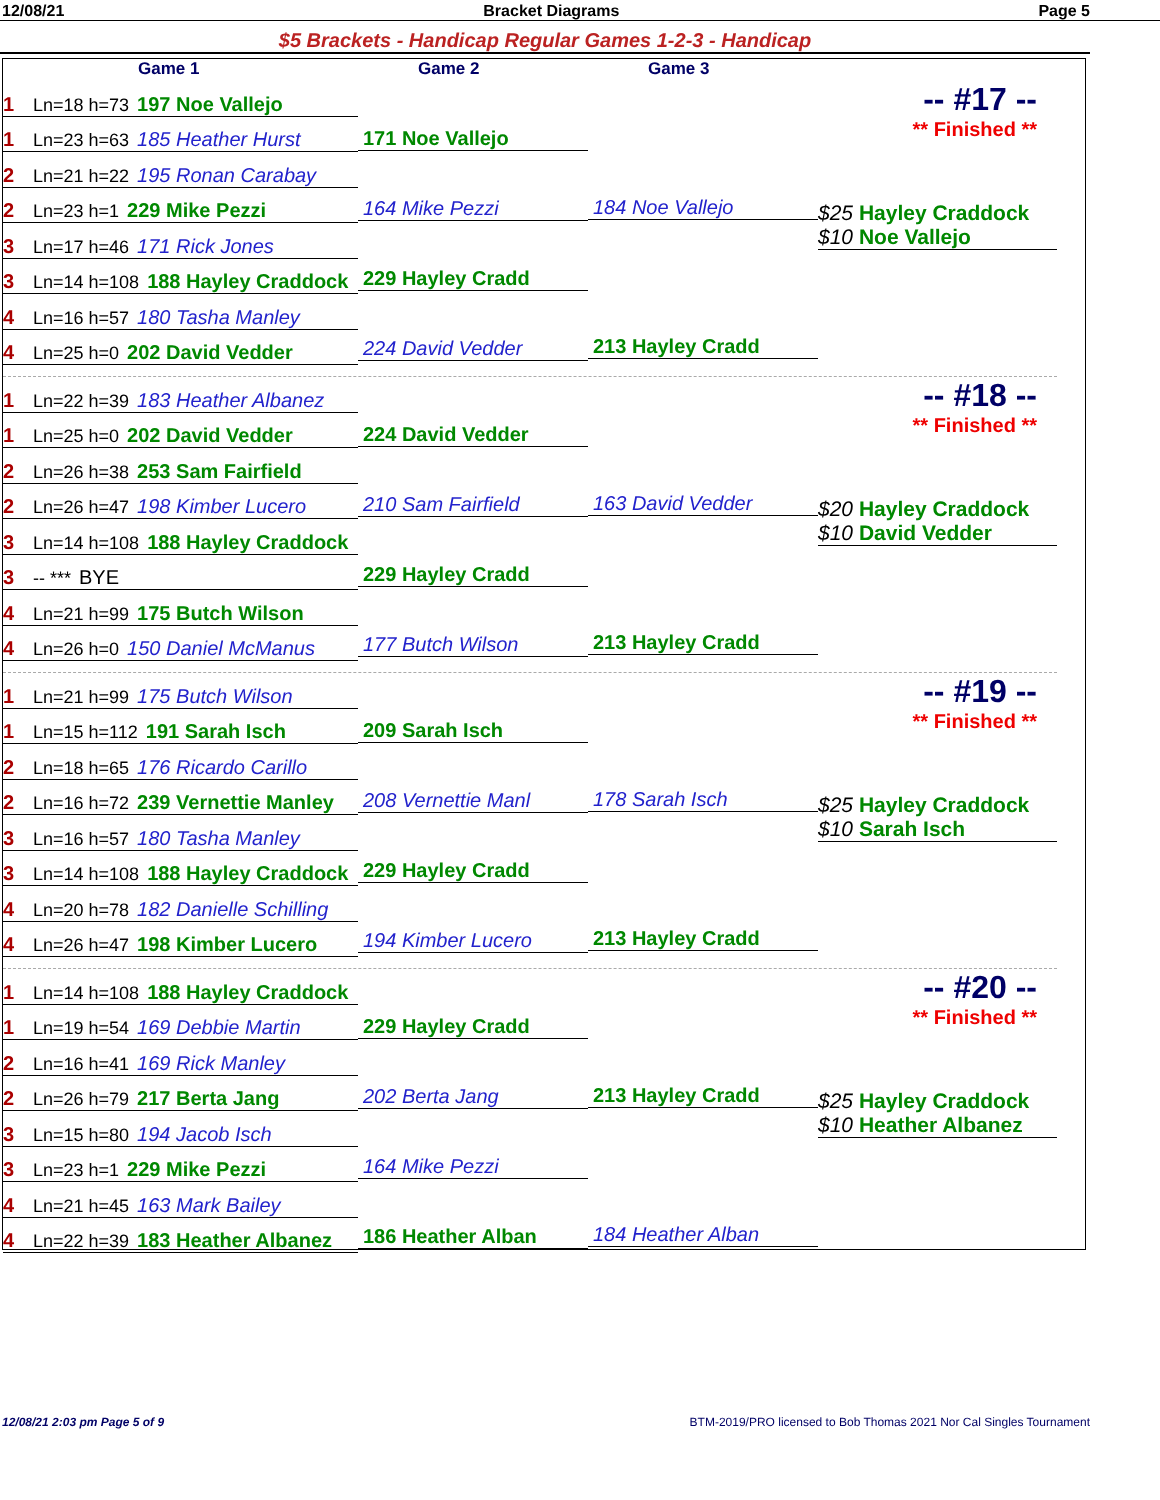12/08/21 Bracket Diagrams Page 5
$5 Brackets - Handicap Regular Games 1-2-3 - Handicap
Game 1 Game 2 Game 3
1 Ln=18 h=73 197 Noe Vallejo
1 Ln=23 h=63 185 Heather Hurst
2 Ln=21 h=22 195 Ronan Carabay
2 Ln=23 h=1 229 Mike Pezzi
3 Ln=17 h=46 171 Rick Jones
3 Ln=14 h=108 188 Hayley Craddock
4 Ln=16 h=57 180 Tasha Manley
4 Ln=25 h=0 202 David Vedder
171 Noe Vallejo
164 Mike Pezzi
229 Hayley Cradd
224 David Vedder
184 Noe Vallejo
213 Hayley Cradd
-- #17 --
** Finished **
$25 Hayley Craddock
$10 Noe Vallejo
1 Ln=22 h=39 183 Heather Albanez
1 Ln=25 h=0 202 David Vedder
2 Ln=26 h=38 253 Sam Fairfield
2 Ln=26 h=47 198 Kimber Lucero
3 Ln=14 h=108 188 Hayley Craddock
3 -- *** BYE
4 Ln=21 h=99 175 Butch Wilson
4 Ln=26 h=0 150 Daniel McManus
224 David Vedder
210 Sam Fairfield
229 Hayley Cradd
177 Butch Wilson
163 David Vedder
213 Hayley Cradd
-- #18 --
** Finished **
$20 Hayley Craddock
$10 David Vedder
1 Ln=21 h=99 175 Butch Wilson
1 Ln=15 h=112 191 Sarah Isch
2 Ln=18 h=65 176 Ricardo Carillo
2 Ln=16 h=72 239 Vernettie Manley
3 Ln=16 h=57 180 Tasha Manley
3 Ln=14 h=108 188 Hayley Craddock
4 Ln=20 h=78 182 Danielle Schilling
4 Ln=26 h=47 198 Kimber Lucero
209 Sarah Isch
208 Vernettie Manl
229 Hayley Cradd
194 Kimber Lucero
178 Sarah Isch
213 Hayley Cradd
-- #19 --
** Finished **
$25 Hayley Craddock
$10 Sarah Isch
1 Ln=14 h=108 188 Hayley Craddock
1 Ln=19 h=54 169 Debbie Martin
2 Ln=16 h=41 169 Rick Manley
2 Ln=26 h=79 217 Berta Jang
3 Ln=15 h=80 194 Jacob Isch
3 Ln=23 h=1 229 Mike Pezzi
4 Ln=21 h=45 163 Mark Bailey
4 Ln=22 h=39 183 Heather Albanez
229 Hayley Cradd
202 Berta Jang
164 Mike Pezzi
186 Heather Alban
213 Hayley Cradd
184 Heather Alban
-- #20 --
** Finished **
$25 Hayley Craddock
$10 Heather Albanez
12/08/21 2:03 pm Page 5 of 9 BTM-2019/PRO licensed to Bob Thomas 2021 Nor Cal Singles Tournament